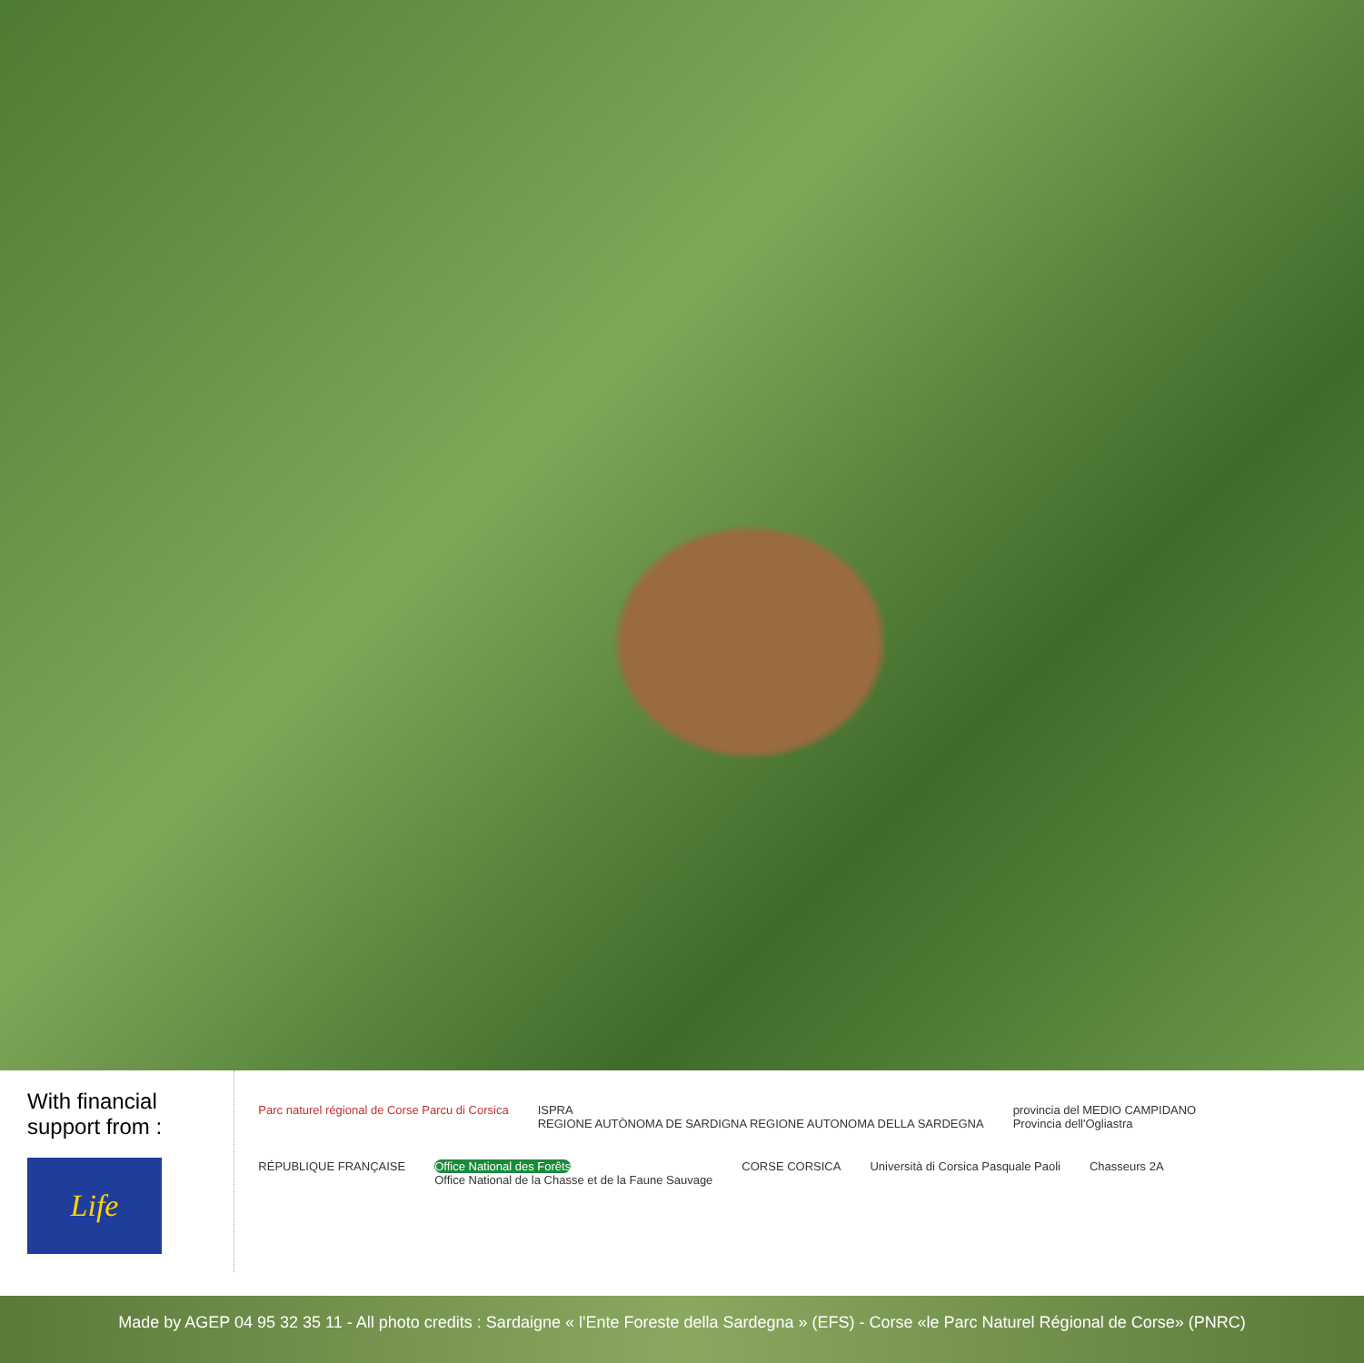With financial support from :
Life
Parc naturel régional de Corse Parcu di Corsica
ISPRA
REGIONE AUTÒNOMA DE SARDIGNA REGIONE AUTONOMA DELLA SARDEGNA
provincia del MEDIO CAMPIDANO
Provincia dell'Ogliastra
RÉPUBLIQUE FRANÇAISE
Office National des Forêts
Office National de la Chasse et de la Faune Sauvage
CORSE CORSICA
Università di Corsica Pasquale Paoli
Chasseurs 2A
Made by AGEP 04 95 32 35 11 - All photo credits : Sardaigne « l'Ente Foreste della Sardegna » (EFS) - Corse «le Parc Naturel Régional de Corse» (PNRC)